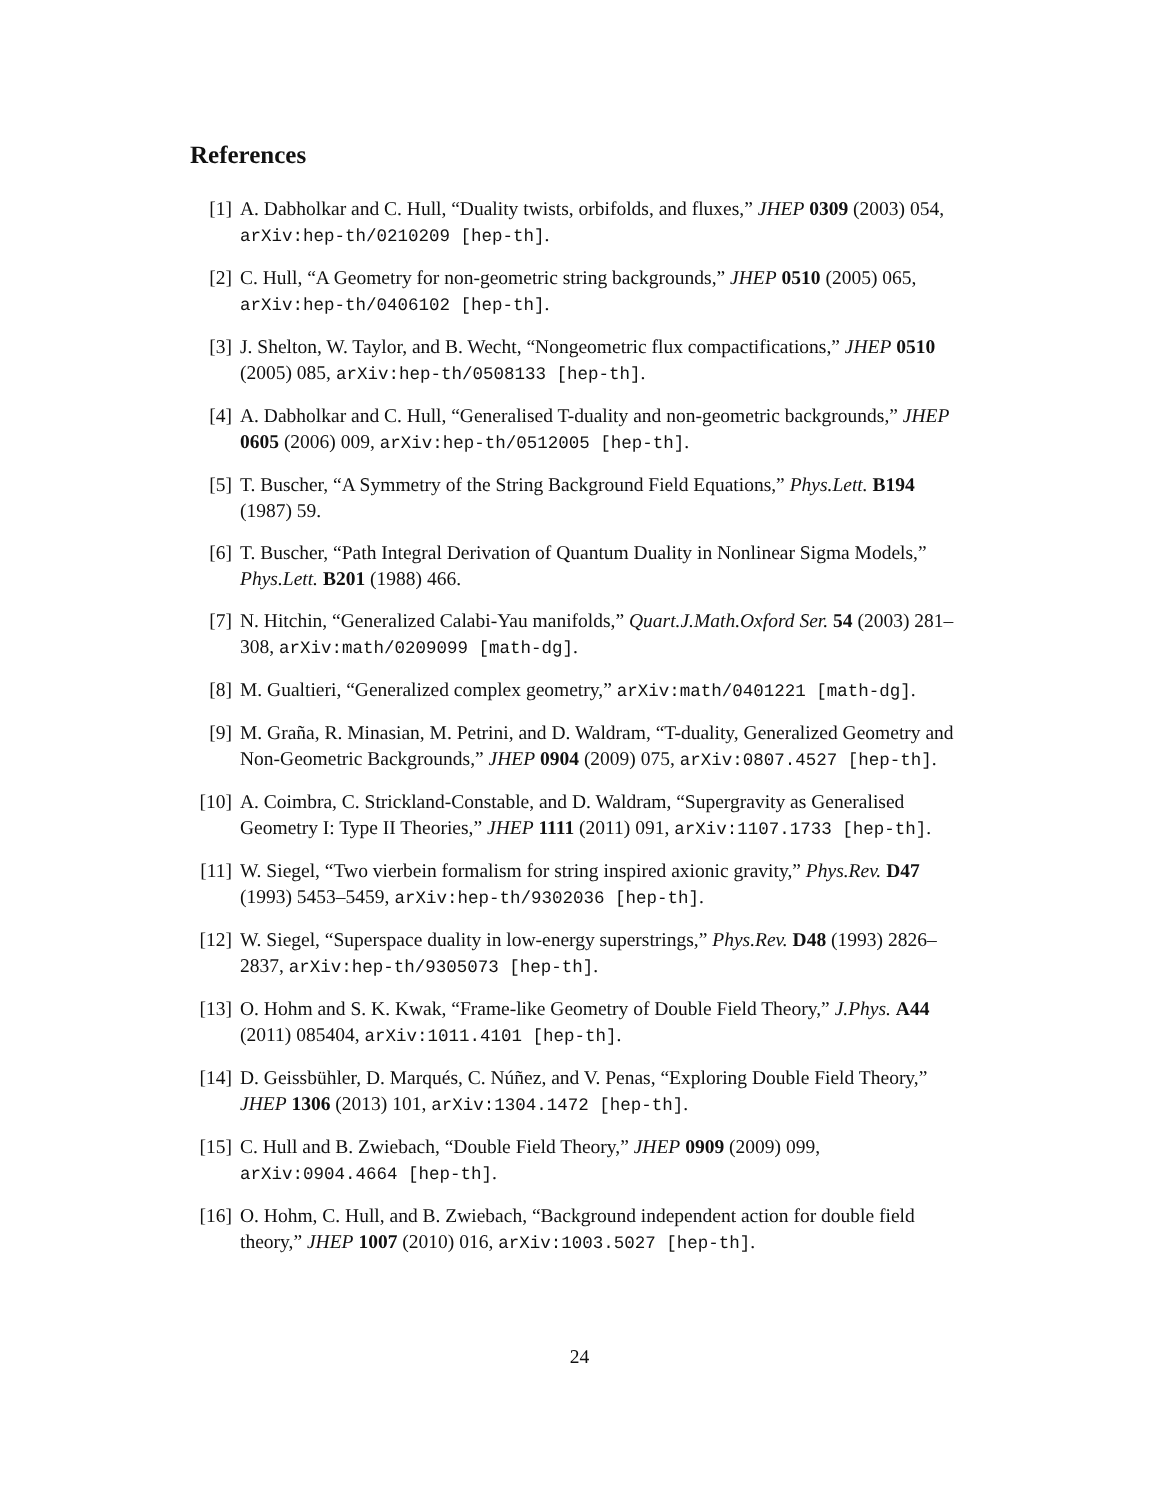References
[1] A. Dabholkar and C. Hull, “Duality twists, orbifolds, and fluxes,” JHEP 0309 (2003) 054, arXiv:hep-th/0210209 [hep-th].
[2] C. Hull, “A Geometry for non-geometric string backgrounds,” JHEP 0510 (2005) 065, arXiv:hep-th/0406102 [hep-th].
[3] J. Shelton, W. Taylor, and B. Wecht, “Nongeometric flux compactifications,” JHEP 0510 (2005) 085, arXiv:hep-th/0508133 [hep-th].
[4] A. Dabholkar and C. Hull, “Generalised T-duality and non-geometric backgrounds,” JHEP 0605 (2006) 009, arXiv:hep-th/0512005 [hep-th].
[5] T. Buscher, “A Symmetry of the String Background Field Equations,” Phys.Lett. B194 (1987) 59.
[6] T. Buscher, “Path Integral Derivation of Quantum Duality in Nonlinear Sigma Models,” Phys.Lett. B201 (1988) 466.
[7] N. Hitchin, “Generalized Calabi-Yau manifolds,” Quart.J.Math.Oxford Ser. 54 (2003) 281–308, arXiv:math/0209099 [math-dg].
[8] M. Gualtieri, “Generalized complex geometry,” arXiv:math/0401221 [math-dg].
[9] M. Graña, R. Minasian, M. Petrini, and D. Waldram, “T-duality, Generalized Geometry and Non-Geometric Backgrounds,” JHEP 0904 (2009) 075, arXiv:0807.4527 [hep-th].
[10] A. Coimbra, C. Strickland-Constable, and D. Waldram, “Supergravity as Generalised Geometry I: Type II Theories,” JHEP 1111 (2011) 091, arXiv:1107.1733 [hep-th].
[11] W. Siegel, “Two vierbein formalism for string inspired axionic gravity,” Phys.Rev. D47 (1993) 5453–5459, arXiv:hep-th/9302036 [hep-th].
[12] W. Siegel, “Superspace duality in low-energy superstrings,” Phys.Rev. D48 (1993) 2826–2837, arXiv:hep-th/9305073 [hep-th].
[13] O. Hohm and S. K. Kwak, “Frame-like Geometry of Double Field Theory,” J.Phys. A44 (2011) 085404, arXiv:1011.4101 [hep-th].
[14] D. Geissbühler, D. Marqués, C. Núñez, and V. Penas, “Exploring Double Field Theory,” JHEP 1306 (2013) 101, arXiv:1304.1472 [hep-th].
[15] C. Hull and B. Zwiebach, “Double Field Theory,” JHEP 0909 (2009) 099, arXiv:0904.4664 [hep-th].
[16] O. Hohm, C. Hull, and B. Zwiebach, “Background independent action for double field theory,” JHEP 1007 (2010) 016, arXiv:1003.5027 [hep-th].
24